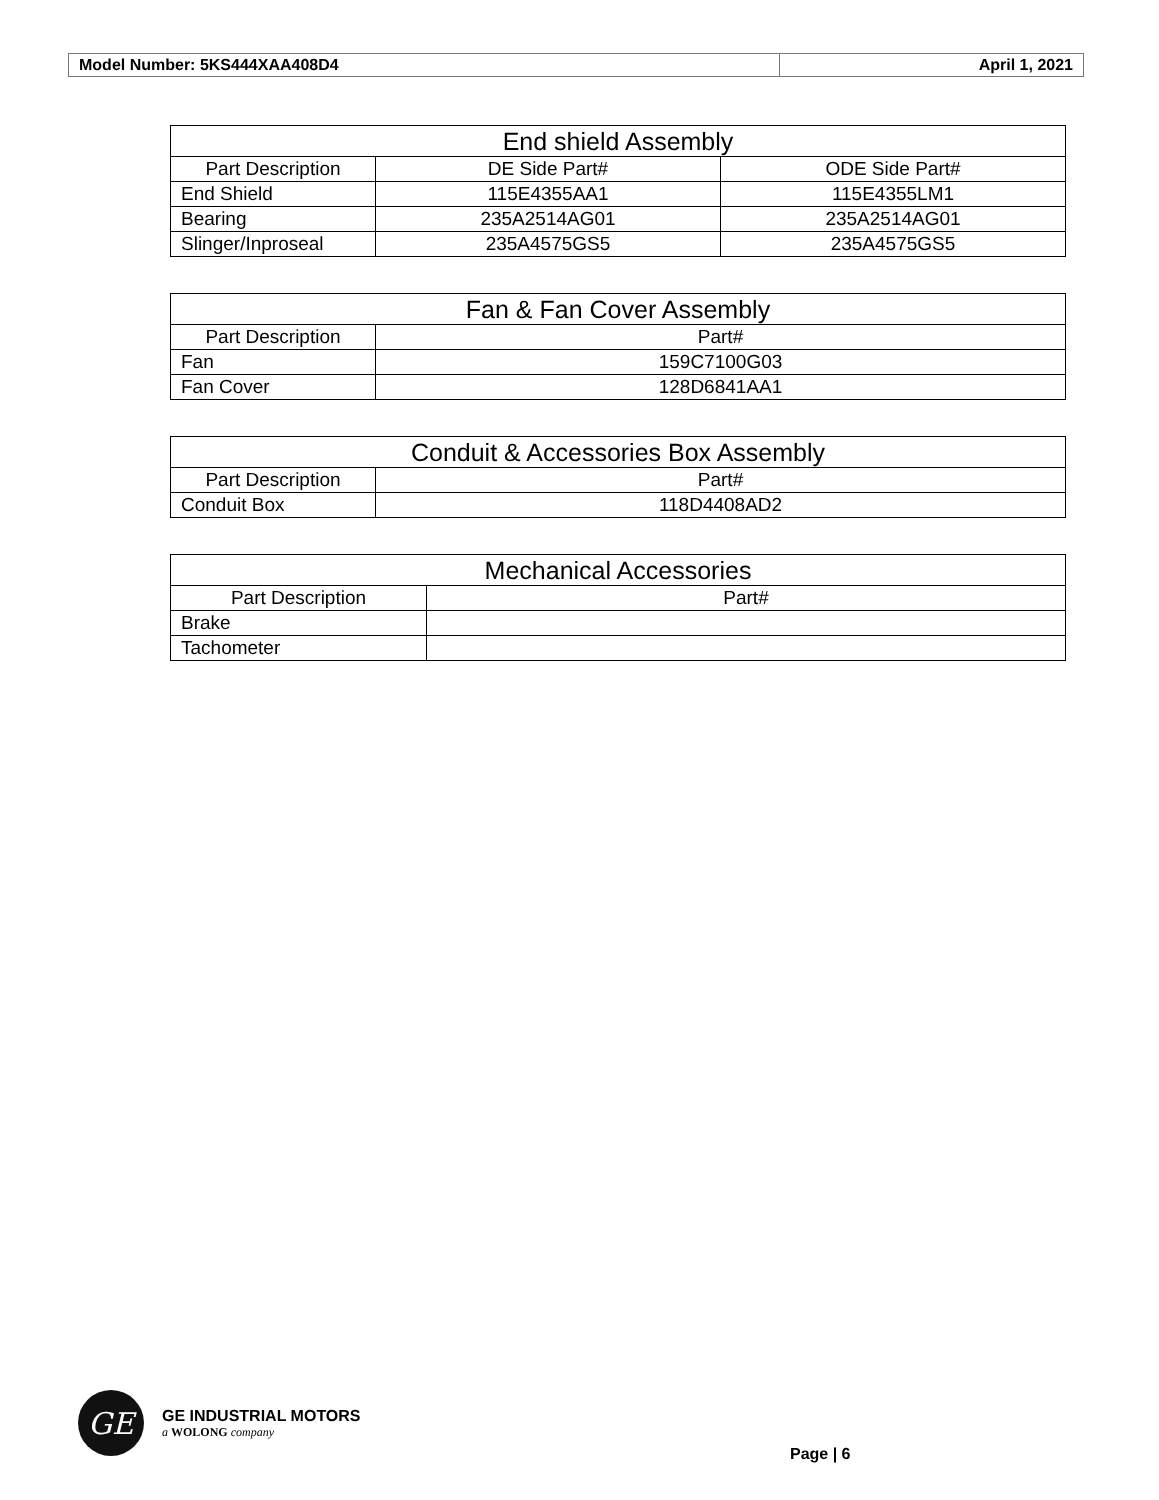| Model Number: 5KS444XAA408D4 | April 1, 2021 |
| End shield Assembly | | |
| --- | --- | --- |
| Part Description | DE Side Part# | ODE Side Part# |
| End Shield | 115E4355AA1 | 115E4355LM1 |
| Bearing | 235A2514AG01 | 235A2514AG01 |
| Slinger/Inproseal | 235A4575GS5 | 235A4575GS5 |
| Fan & Fan Cover Assembly | |
| --- | --- |
| Part Description | Part# |
| Fan | 159C7100G03 |
| Fan Cover | 128D6841AA1 |
| Conduit & Accessories Box Assembly | |
| --- | --- |
| Part Description | Part# |
| Conduit Box | 118D4408AD2 |
| Mechanical Accessories | |
| --- | --- |
| Part Description | Part# |
| Brake | |
| Tachometer | |
GE
GE INDUSTRIAL MOTORS
a WOLONG company
Page | 6